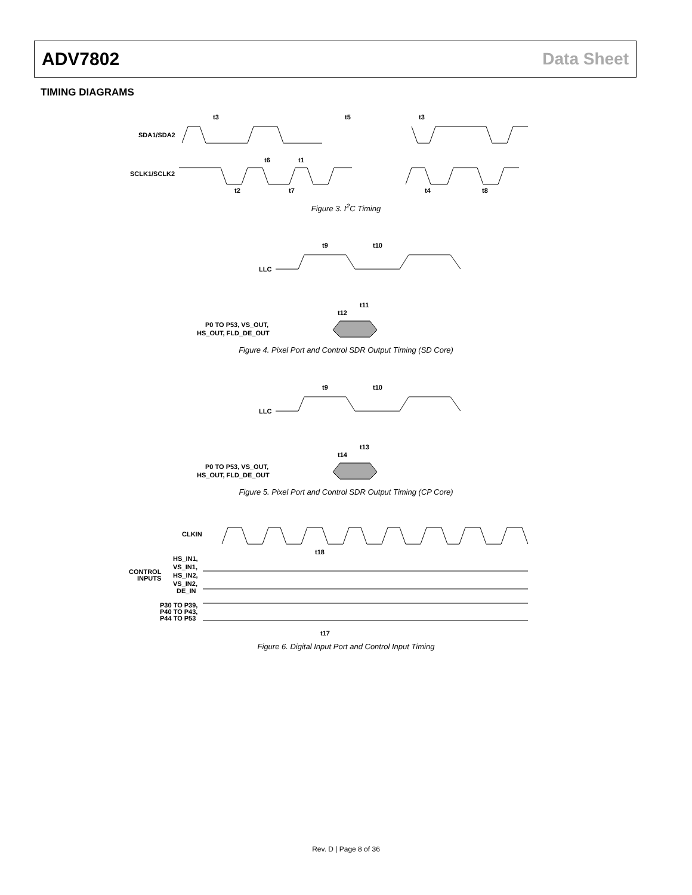ADV7802 Data Sheet
TIMING DIAGRAMS
SDA1/SDA2
SCLK1/SCLK2
t3
t5
t3
t6
t1
t2
t7
t4
t8
Figure 3. I<sup>2</sup>C Timing
t9
t10
LLC
t11
t12
P0 TO P53, VS_OUT,
HS_OUT, FLD_DE_OUT
Figure 4. Pixel Port and Control SDR Output Timing (SD Core)
t9
t10
LLC
t13
t14
P0 TO P53, VS_OUT,
HS_OUT, FLD_DE_OUT
Figure 5. Pixel Port and Control SDR Output Timing (CP Core)
CLKIN
t18
HS_IN1,
VS_IN1,
HS_IN2,
VS_IN2,
DE_IN
CONTROL
INPUTS
P30 TO P39,
P40 TO P43,
P44 TO P53
t17
Figure 6. Digital Input Port and Control Input Timing
Rev. D | Page 8 of 36